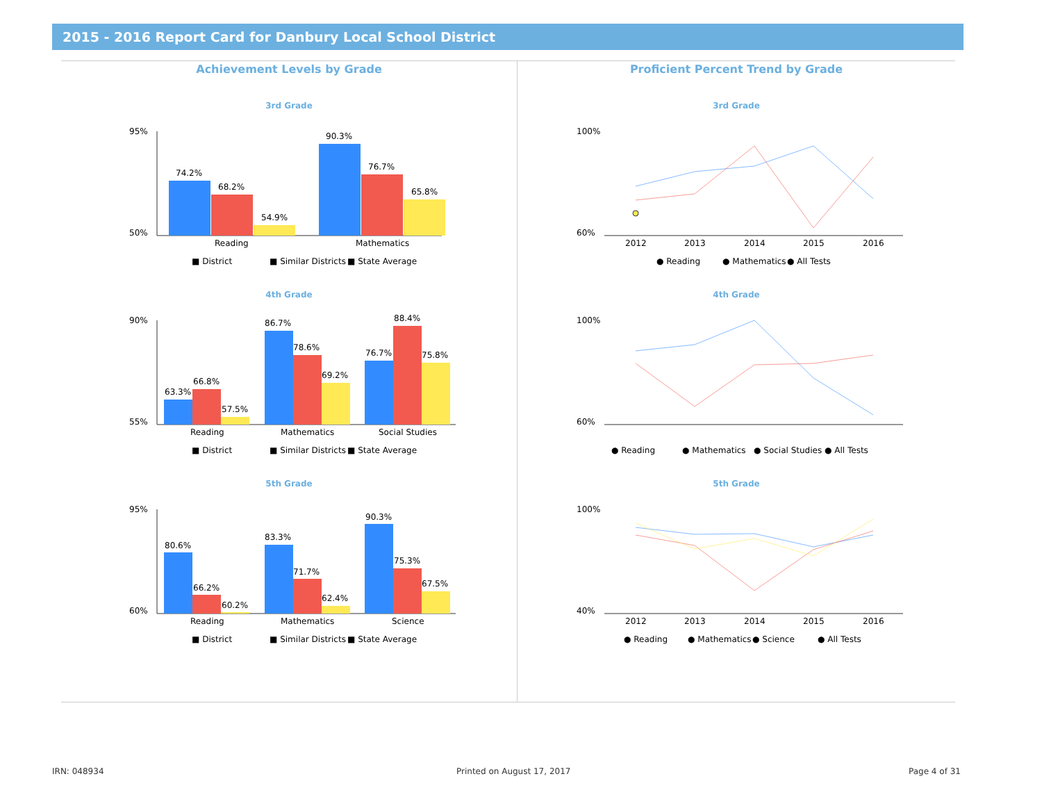2015 - 2016 Report Card for Danbury Local School District
Achievement Levels by Grade
3rd Grade
95%
50%
74.2%
68.2%
54.9%
90.3%
76.7%
65.8%
Reading
Mathematics
■ District
■ Similar Districts
■ State Average
4th Grade
90%
55%
63.3%
66.8%
57.5%
86.7%
78.6%
69.2%
76.7%
88.4%
75.8%
Reading
Mathematics
Social Studies
■ District
■ Similar Districts
■ State Average
5th Grade
95%
60%
80.6%
66.2%
60.2%
83.3%
71.7%
62.4%
90.3%
75.3%
67.5%
Reading
Mathematics
Science
■ District
■ Similar Districts
■ State Average
Proficient Percent Trend by Grade
3rd Grade
100%
60%
2012
2013
2014
2015
2016
● Reading
● Mathematics
● All Tests
4th Grade
100%
60%
● Reading
● Mathematics
● Social Studies
● All Tests
5th Grade
100%
40%
2012
2013
2014
2015
2016
● Reading
● Mathematics
● Science
● All Tests
IRN: 048934 Printed on August 17, 2017 Page 4 of 31